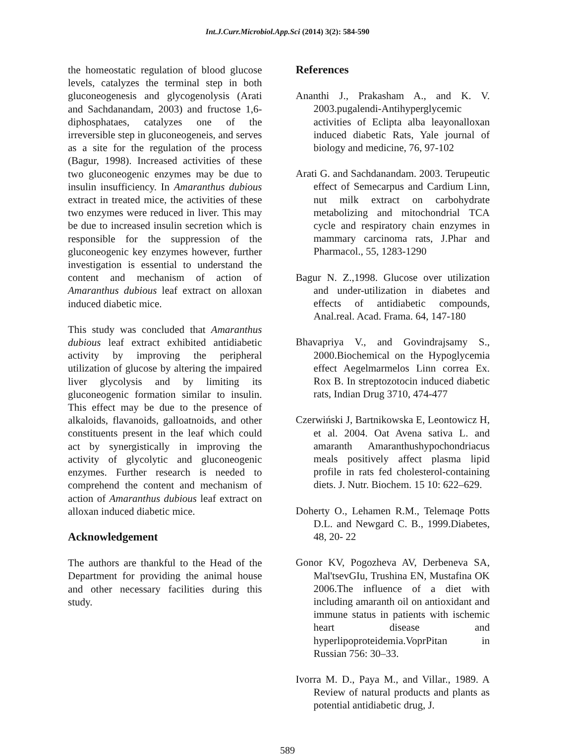Int.J.Curr.Microbiol.App.Sci (2014) 3(2): 584-590
the homeostatic regulation of blood glucose levels, catalyzes the terminal step in both gluconeogenesis and glycogenolysis (Arati and Sachdanandam, 2003) and fructose 1,6-diphosphataes, catalyzes one of the irreversible step in gluconeogeneis, and serves as a site for the regulation of the process (Bagur, 1998). Increased activities of these two gluconeogenic enzymes may be due to insulin insufficiency. In Amaranthus dubious extract in treated mice, the activities of these two enzymes were reduced in liver. This may be due to increased insulin secretion which is responsible for the suppression of the gluconeogenic key enzymes however, further investigation is essential to understand the content and mechanism of action of Amaranthus dubious leaf extract on alloxan induced diabetic mice.
This study was concluded that Amaranthus dubious leaf extract exhibited antidiabetic activity by improving the peripheral utilization of glucose by altering the impaired liver glycolysis and by limiting its gluconeogenic formation similar to insulin. This effect may be due to the presence of alkaloids, flavanoids, galloatnoids, and other constituents present in the leaf which could act by synergistically in improving the activity of glycolytic and gluconeogenic enzymes. Further research is needed to comprehend the content and mechanism of action of Amaranthus dubious leaf extract on alloxan induced diabetic mice.
Acknowledgement
The authors are thankful to the Head of the Department for providing the animal house and other necessary facilities during this study.
References
Ananthi J., Prakasham A., and K. V. 2003.pugalendi-Antihyperglycemic activities of Eclipta alba leayonalloxan induced diabetic Rats, Yale journal of biology and medicine, 76, 97-102
Arati G. and Sachdanandam. 2003. Terupeutic effect of Semecarpus and Cardium Linn, nut milk extract on carbohydrate metabolizing and mitochondrial TCA cycle and respiratory chain enzymes in mammary carcinoma rats, J.Phar and Pharmacol., 55, 1283-1290
Bagur N. Z.,1998. Glucose over utilization and under-utilization in diabetes and effects of antidiabetic compounds, Anal.real. Acad. Frama. 64, 147-180
Bhavapriya V., and Govindrajsamy S., 2000.Biochemical on the Hypoglycemia effect Aegelmarmelos Linn correa Ex. Rox B. In streptozotocin induced diabetic rats, Indian Drug 3710, 474-477
Czerwiński J, Bartnikowska E, Leontowicz H, et al. 2004. Oat Avena sativa L. and amaranth Amaranthushypochondriacus meals positively affect plasma lipid profile in rats fed cholesterol-containing diets. J. Nutr. Biochem. 15 10: 622–629.
Doherty O., Lehamen R.M., Telemaqe Potts D.L. and Newgard C. B., 1999.Diabetes, 48, 20- 22
Gonor KV, Pogozheva AV, Derbeneva SA, Mal'tsevGIu, Trushina EN, Mustafina OK 2006.The influence of a diet with including amaranth oil on antioxidant and immune status in patients with ischemic heart disease and hyperlipoproteidemia.VoprPitan in Russian 756: 30–33.
Ivorra M. D., Paya M., and Villar., 1989. A Review of natural products and plants as potential antidiabetic drug, J.
589